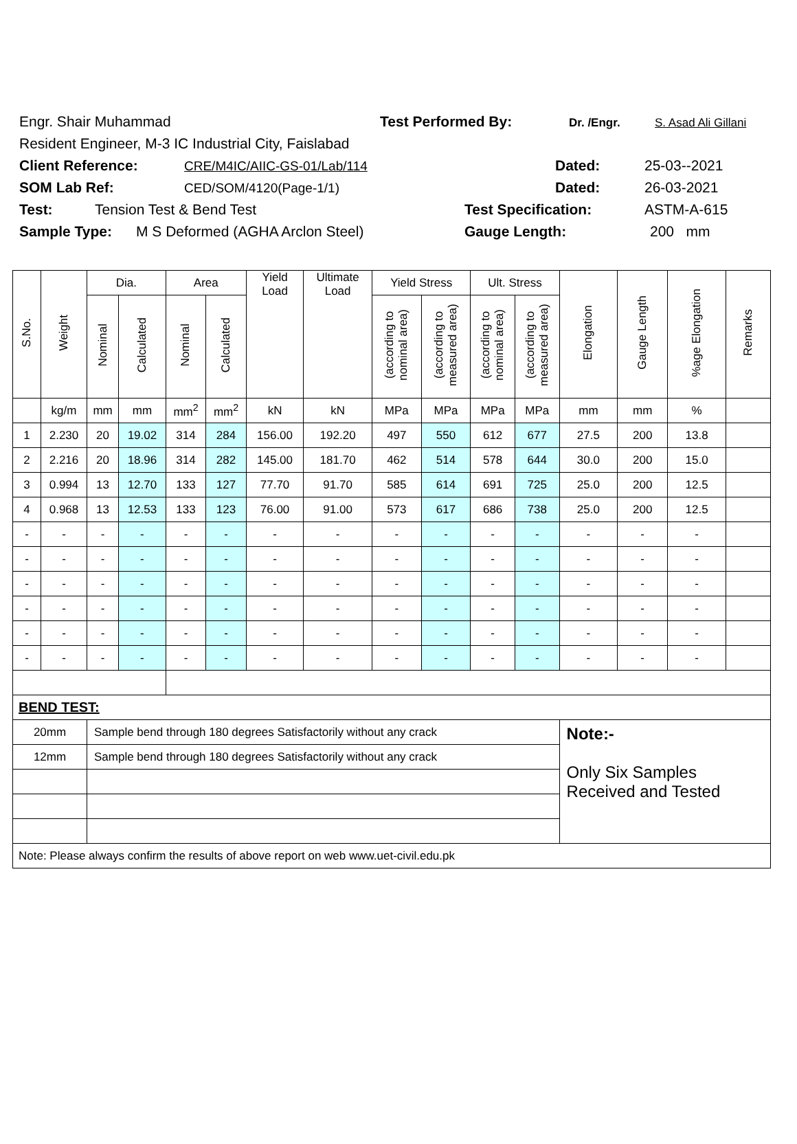Engr. Shair Muhammad Test Performed By: Dr. /Engr. S. Asad Ali Gillani
Resident Engineer, M-3 IC Industrial City, Faislabad
Client Reference: CRE/M4IC/AIIC-GS-01/Lab/114 Dated: 25-03--2021
SOM Lab Ref: CED/SOM/4120(Page-1/1) Dated: 26-03-2021
Test: Tension Test & Bend Test Test Specification: ASTM-A-615
Sample Type: M S Deformed (AGHA Arclon Steel) Gauge Length: 200 mm
| S.No. | Weight | Dia. | | Area | | Yield Load | Ultimate Load | Yield Stress | | Ult. Stress | | Elongation | Gauge Length | %age Elongation | Remarks |
| --- | --- | --- | --- | --- | --- | --- | --- | --- | --- | --- | --- | --- | --- | --- | --- |
| | | Nominal | Calculated | Nominal | Calculated | | | (according to nominal area) | (according to measured area) | (according to nominal area) | (according to measured area) | | | | |
| | kg/m | mm | mm | mm<sup>2</sup> | mm<sup>2</sup> | kN | kN | MPa | MPa | MPa | MPa | mm | mm | % | |
| 1 | 2.230 | 20 | 19.02 | 314 | 284 | 156.00 | 192.20 | 497 | 550 | 612 | 677 | 27.5 | 200 | 13.8 | |
| 2 | 2.216 | 20 | 18.96 | 314 | 282 | 145.00 | 181.70 | 462 | 514 | 578 | 644 | 30.0 | 200 | 15.0 | |
| 3 | 0.994 | 13 | 12.70 | 133 | 127 | 77.70 | 91.70 | 585 | 614 | 691 | 725 | 25.0 | 200 | 12.5 | |
| 4 | 0.968 | 13 | 12.53 | 133 | 123 | 76.00 | 91.00 | 573 | 617 | 686 | 738 | 25.0 | 200 | 12.5 | |
| - | - | - | - | - | - | - | - | - | - | - | - | - | - | - | |
| - | - | - | - | - | - | - | - | - | - | - | - | - | - | - | |
| - | - | - | - | - | - | - | - | - | - | - | - | - | - | - | |
| - | - | - | - | - | - | - | - | - | - | - | - | - | - | - | |
| - | - | - | - | - | - | - | - | - | - | - | - | - | - | - | |
| - | - | - | - | - | - | - | - | - | - | - | - | - | - | - | |
| BEND TEST: | | | | | | | | | | | | | | | |
| 20mm | | Sample bend through 180 degrees Satisfactorily without any crack | | | | | | | | | | Note:- Only Six Samples Received and Tested | | | |
| 12mm | | Sample bend through 180 degrees Satisfactorily without any crack | | | | | | | | | | | | | |
| Note: Please always confirm the results of above report on web www.uet-civil.edu.pk | | | | | | | | | | | | | | | |